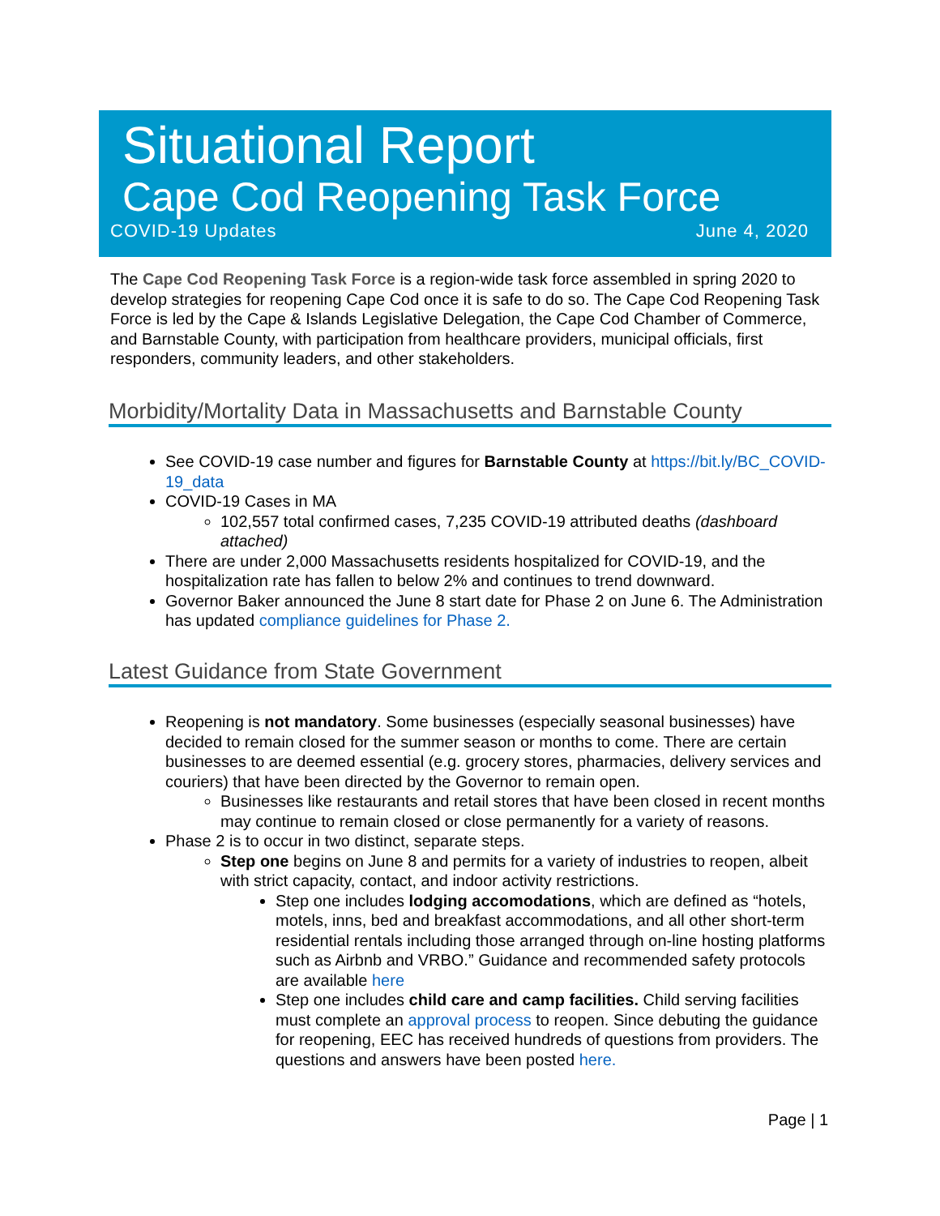Situational Report
Cape Cod Reopening Task Force
COVID-19 Updates June 4, 2020
The Cape Cod Reopening Task Force is a region-wide task force assembled in spring 2020 to develop strategies for reopening Cape Cod once it is safe to do so. The Cape Cod Reopening Task Force is led by the Cape & Islands Legislative Delegation, the Cape Cod Chamber of Commerce, and Barnstable County, with participation from healthcare providers, municipal officials, first responders, community leaders, and other stakeholders.
Morbidity/Mortality Data in Massachusetts and Barnstable County
See COVID-19 case number and figures for Barnstable County at https://bit.ly/BC_COVID-19_data
COVID-19 Cases in MA
102,557 total confirmed cases, 7,235 COVID-19 attributed deaths (dashboard attached)
There are under 2,000 Massachusetts residents hospitalized for COVID-19, and the hospitalization rate has fallen to below 2% and continues to trend downward.
Governor Baker announced the June 8 start date for Phase 2 on June 6. The Administration has updated compliance guidelines for Phase 2.
Latest Guidance from State Government
Reopening is not mandatory. Some businesses (especially seasonal businesses) have decided to remain closed for the summer season or months to come. There are certain businesses to are deemed essential (e.g. grocery stores, pharmacies, delivery services and couriers) that have been directed by the Governor to remain open.
Businesses like restaurants and retail stores that have been closed in recent months may continue to remain closed or close permanently for a variety of reasons.
Phase 2 is to occur in two distinct, separate steps.
Step one begins on June 8 and permits for a variety of industries to reopen, albeit with strict capacity, contact, and indoor activity restrictions.
Step one includes lodging accomodations, which are defined as “hotels, motels, inns, bed and breakfast accommodations, and all other short-term residential rentals including those arranged through on-line hosting platforms such as Airbnb and VRBO.” Guidance and recommended safety protocols are available here
Step one includes child care and camp facilities. Child serving facilities must complete an approval process to reopen. Since debuting the guidance for reopening, EEC has received hundreds of questions from providers. The questions and answers have been posted here.
Page | 1